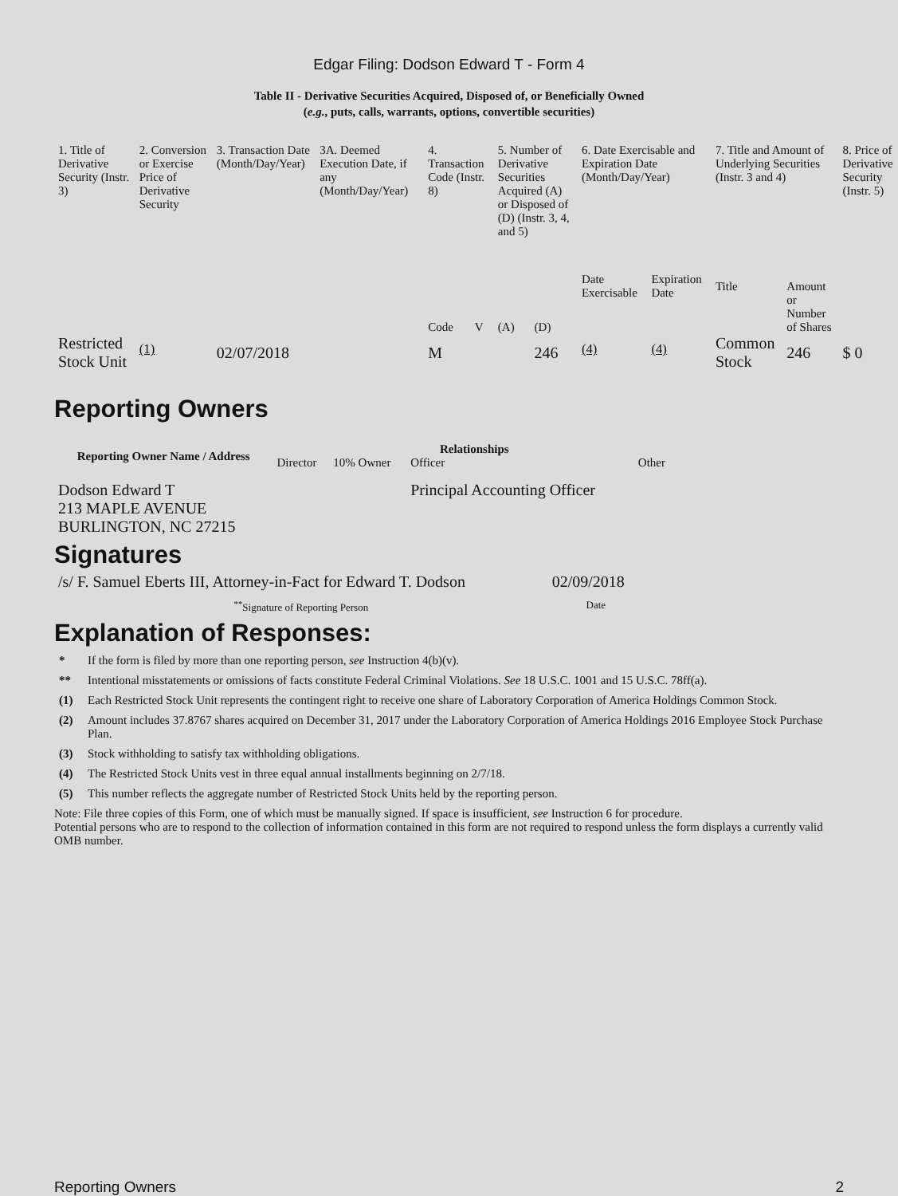Edgar Filing: Dodson Edward T - Form 4
Table II - Derivative Securities Acquired, Disposed of, or Beneficially Owned
(e.g., puts, calls, warrants, options, convertible securities)
| 1. Title of Derivative Security (Instr. 3) | 2. Conversion or Exercise Price of Derivative Security | 3. Transaction Date (Month/Day/Year) | 3A. Deemed Execution Date, if any (Month/Day/Year) | 4. Transaction Code (Instr. 8) | | 5. Number of Derivative Securities Acquired (A) or Disposed of (D) (Instr. 3, 4, and 5) | | 6. Date Exercisable and Expiration Date (Month/Day/Year) | | 7. Title and Amount of Underlying Securities (Instr. 3 and 4) | | 8. Price of Derivative Security (Instr. 5) |
| | | | | Code | V | (A) | (D) | Date Exercisable | Expiration Date | Title | Amount or Number of Shares | |
| Restricted Stock Unit | <sup>(1)</sup> | 02/07/2018 | | M | | | 246 | <sup>(4)</sup> | <sup>(4)</sup> | Common Stock | 246 | $ 0 |
Reporting Owners
| Reporting Owner Name / Address | Relationships | | | |
| --- | --- | --- | --- | --- |
| | Director | 10% Owner | Officer | Other |
| Dodson Edward T 213 MAPLE AVENUE BURLINGTON, NC 27215 | | | Principal Accounting Officer | |
Signatures
| /s/ F. Samuel Eberts III, Attorney-in-Fact for Edward T. Dodson | 02/09/2018 |
| <sup>**</sup> Signature of Reporting Person | Date |
Explanation of Responses:
* If the form is filed by more than one reporting person, see Instruction 4(b)(v).
** Intentional misstatements or omissions of facts constitute Federal Criminal Violations. See 18 U.S.C. 1001 and 15 U.S.C. 78ff(a).
(1) Each Restricted Stock Unit represents the contingent right to receive one share of Laboratory Corporation of America Holdings Common Stock.
(2) Amount includes 37.8767 shares acquired on December 31, 2017 under the Laboratory Corporation of America Holdings 2016 Employee Stock Purchase Plan.
(3) Stock withholding to satisfy tax withholding obligations.
(4) The Restricted Stock Units vest in three equal annual installments beginning on 2/7/18.
(5) This number reflects the aggregate number of Restricted Stock Units held by the reporting person.
Note: File three copies of this Form, one of which must be manually signed. If space is insufficient, see Instruction 6 for procedure.
Potential persons who are to respond to the collection of information contained in this form are not required to respond unless the form displays a currently valid OMB number.
Reporting Owners 2